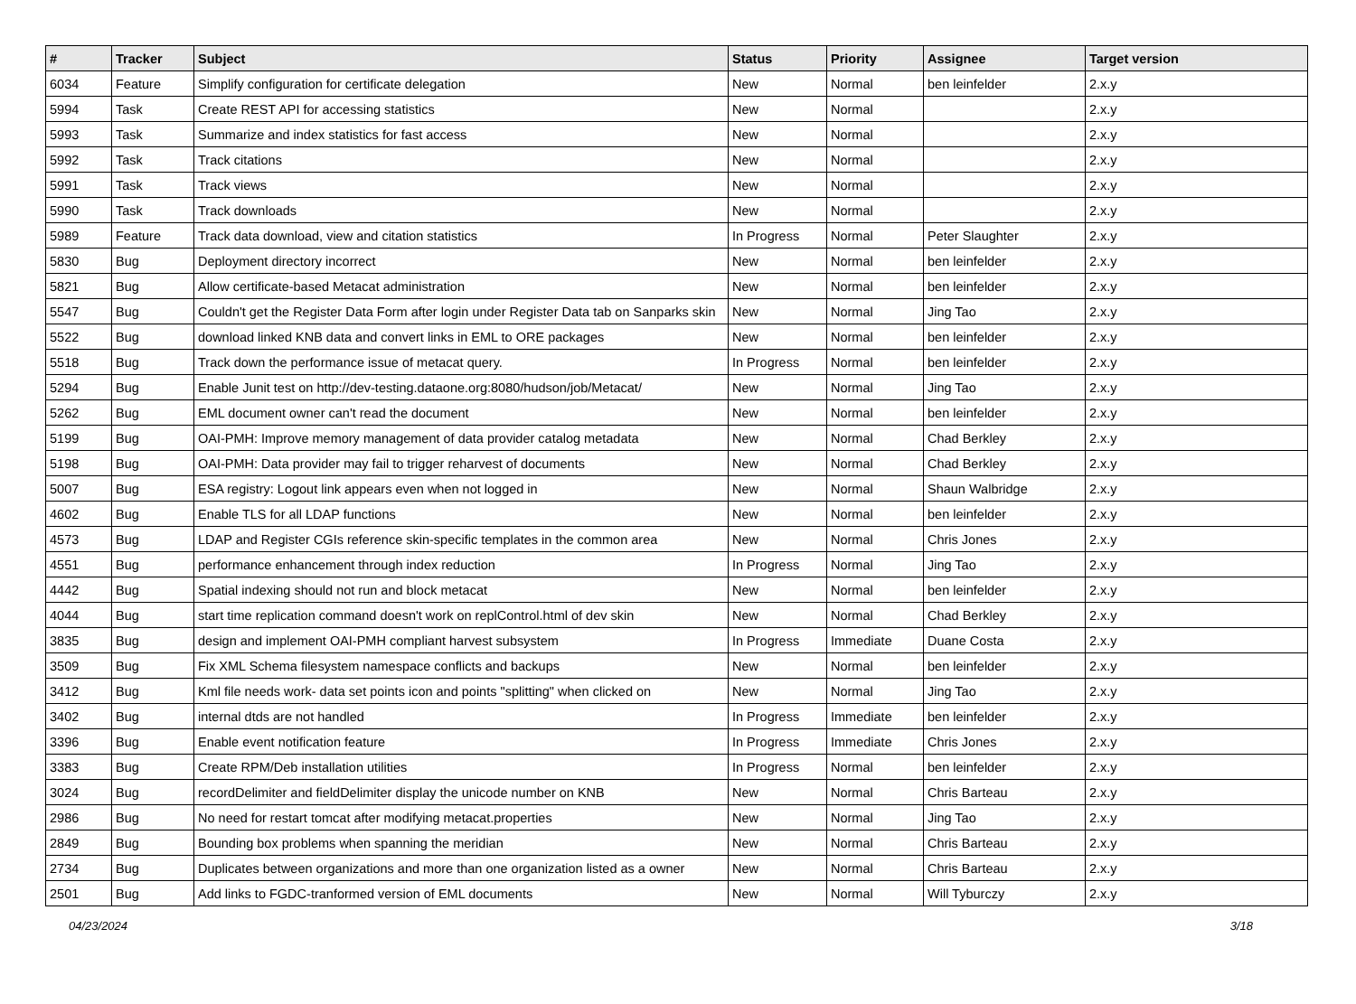| # | Tracker | Subject | Status | Priority | Assignee | Target version |
| --- | --- | --- | --- | --- | --- | --- |
| 6034 | Feature | Simplify configuration for certificate delegation | New | Normal | ben leinfelder | 2.x.y |
| 5994 | Task | Create REST API for accessing statistics | New | Normal | | 2.x.y |
| 5993 | Task | Summarize and index statistics for fast access | New | Normal | | 2.x.y |
| 5992 | Task | Track citations | New | Normal | | 2.x.y |
| 5991 | Task | Track views | New | Normal | | 2.x.y |
| 5990 | Task | Track downloads | New | Normal | | 2.x.y |
| 5989 | Feature | Track data download, view and citation statistics | In Progress | Normal | Peter Slaughter | 2.x.y |
| 5830 | Bug | Deployment directory incorrect | New | Normal | ben leinfelder | 2.x.y |
| 5821 | Bug | Allow certificate-based Metacat administration | New | Normal | ben leinfelder | 2.x.y |
| 5547 | Bug | Couldn't get the Register Data Form after login under Register Data tab on Sanparks skin | New | Normal | Jing Tao | 2.x.y |
| 5522 | Bug | download linked KNB data and convert links in EML to ORE packages | New | Normal | ben leinfelder | 2.x.y |
| 5518 | Bug | Track down the performance issue of metacat query. | In Progress | Normal | ben leinfelder | 2.x.y |
| 5294 | Bug | Enable Junit test on http://dev-testing.dataone.org:8080/hudson/job/Metacat/ | New | Normal | Jing Tao | 2.x.y |
| 5262 | Bug | EML document owner can't read the document | New | Normal | ben leinfelder | 2.x.y |
| 5199 | Bug | OAI-PMH: Improve memory management of data provider catalog metadata | New | Normal | Chad Berkley | 2.x.y |
| 5198 | Bug | OAI-PMH: Data provider may fail to trigger reharvest of documents | New | Normal | Chad Berkley | 2.x.y |
| 5007 | Bug | ESA registry: Logout link appears even when not logged in | New | Normal | Shaun Walbridge | 2.x.y |
| 4602 | Bug | Enable TLS for all LDAP functions | New | Normal | ben leinfelder | 2.x.y |
| 4573 | Bug | LDAP and Register CGIs reference skin-specific templates in the common area | New | Normal | Chris Jones | 2.x.y |
| 4551 | Bug | performance enhancement through index reduction | In Progress | Normal | Jing Tao | 2.x.y |
| 4442 | Bug | Spatial indexing should not run and block metacat | New | Normal | ben leinfelder | 2.x.y |
| 4044 | Bug | start time replication command doesn't work on replControl.html of dev skin | New | Normal | Chad Berkley | 2.x.y |
| 3835 | Bug | design and implement OAI-PMH compliant harvest subsystem | In Progress | Immediate | Duane Costa | 2.x.y |
| 3509 | Bug | Fix XML Schema filesystem namespace conflicts and backups | New | Normal | ben leinfelder | 2.x.y |
| 3412 | Bug | Kml file needs work- data set points icon and points "splitting" when clicked on | New | Normal | Jing Tao | 2.x.y |
| 3402 | Bug | internal dtds are not handled | In Progress | Immediate | ben leinfelder | 2.x.y |
| 3396 | Bug | Enable event notification feature | In Progress | Immediate | Chris Jones | 2.x.y |
| 3383 | Bug | Create RPM/Deb installation utilities | In Progress | Normal | ben leinfelder | 2.x.y |
| 3024 | Bug | recordDelimiter and fieldDelimiter display the unicode number on KNB | New | Normal | Chris Barteau | 2.x.y |
| 2986 | Bug | No need for restart tomcat after modifying metacat.properties | New | Normal | Jing Tao | 2.x.y |
| 2849 | Bug | Bounding box problems when spanning the meridian | New | Normal | Chris Barteau | 2.x.y |
| 2734 | Bug | Duplicates between organizations and more than one organization listed as a owner | New | Normal | Chris Barteau | 2.x.y |
| 2501 | Bug | Add links to FGDC-tranformed version of EML documents | New | Normal | Will Tyburczy | 2.x.y |
04/23/2024 3/18